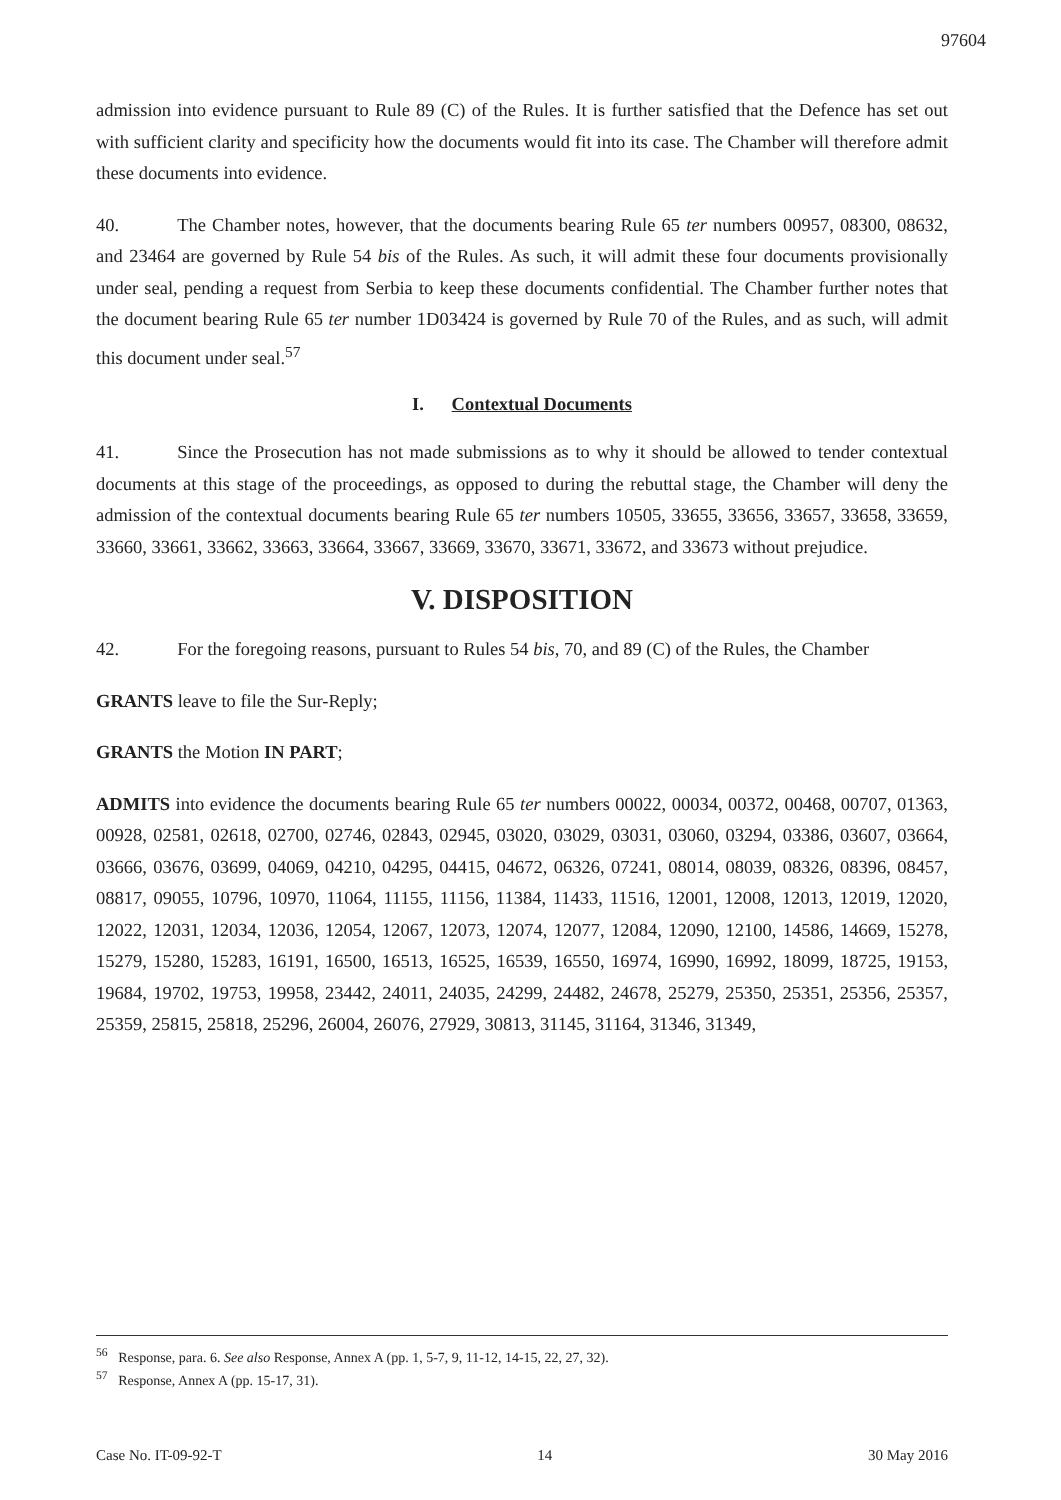97604
admission into evidence pursuant to Rule 89 (C) of the Rules. It is further satisfied that the Defence has set out with sufficient clarity and specificity how the documents would fit into its case. The Chamber will therefore admit these documents into evidence.
40. The Chamber notes, however, that the documents bearing Rule 65 ter numbers 00957, 08300, 08632, and 23464 are governed by Rule 54 bis of the Rules. As such, it will admit these four documents provisionally under seal, pending a request from Serbia to keep these documents confidential. The Chamber further notes that the document bearing Rule 65 ter number 1D03424 is governed by Rule 70 of the Rules, and as such, will admit this document under seal.<sup>57</sup>
I. Contextual Documents
41. Since the Prosecution has not made submissions as to why it should be allowed to tender contextual documents at this stage of the proceedings, as opposed to during the rebuttal stage, the Chamber will deny the admission of the contextual documents bearing Rule 65 ter numbers 10505, 33655, 33656, 33657, 33658, 33659, 33660, 33661, 33662, 33663, 33664, 33667, 33669, 33670, 33671, 33672, and 33673 without prejudice.
V. DISPOSITION
42. For the foregoing reasons, pursuant to Rules 54 bis, 70, and 89 (C) of the Rules, the Chamber
GRANTS leave to file the Sur-Reply;
GRANTS the Motion IN PART;
ADMITS into evidence the documents bearing Rule 65 ter numbers 00022, 00034, 00372, 00468, 00707, 01363, 00928, 02581, 02618, 02700, 02746, 02843, 02945, 03020, 03029, 03031, 03060, 03294, 03386, 03607, 03664, 03666, 03676, 03699, 04069, 04210, 04295, 04415, 04672, 06326, 07241, 08014, 08039, 08326, 08396, 08457, 08817, 09055, 10796, 10970, 11064, 11155, 11156, 11384, 11433, 11516, 12001, 12008, 12013, 12019, 12020, 12022, 12031, 12034, 12036, 12054, 12067, 12073, 12074, 12077, 12084, 12090, 12100, 14586, 14669, 15278, 15279, 15280, 15283, 16191, 16500, 16513, 16525, 16539, 16550, 16974, 16990, 16992, 18099, 18725, 19153, 19684, 19702, 19753, 19958, 23442, 24011, 24035, 24299, 24482, 24678, 25279, 25350, 25351, 25356, 25357, 25359, 25815, 25818, 25296, 26004, 26076, 27929, 30813, 31145, 31164, 31346, 31349,
<sup>56</sup> Response, para. 6. See also Response, Annex A (pp. 1, 5-7, 9, 11-12, 14-15, 22, 27, 32).
<sup>57</sup> Response, Annex A (pp. 15-17, 31).
Case No. IT-09-92-T 14 30 May 2016